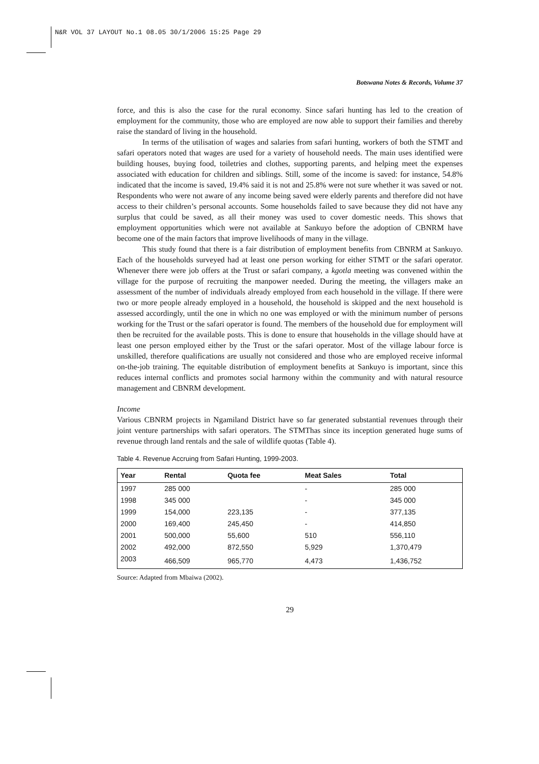N&R VOL 37 LAYOUT No.1 08.05 30/1/2006 15:25 Page 29
Botswana Notes & Records, Volume 37
force, and this is also the case for the rural economy. Since safari hunting has led to the creation of employment for the community, those who are employed are now able to support their families and thereby raise the standard of living in the household.
In terms of the utilisation of wages and salaries from safari hunting, workers of both the STMT and safari operators noted that wages are used for a variety of household needs. The main uses identified were building houses, buying food, toiletries and clothes, supporting parents, and helping meet the expenses associated with education for children and siblings. Still, some of the income is saved: for instance, 54.8% indicated that the income is saved, 19.4% said it is not and 25.8% were not sure whether it was saved or not. Respondents who were not aware of any income being saved were elderly parents and therefore did not have access to their children’s personal accounts. Some households failed to save because they did not have any surplus that could be saved, as all their money was used to cover domestic needs. This shows that employment opportunities which were not available at Sankuyo before the adoption of CBNRM have become one of the main factors that improve livelihoods of many in the village.
This study found that there is a fair distribution of employment benefits from CBNRM at Sankuyo. Each of the households surveyed had at least one person working for either STMT or the safari operator. Whenever there were job offers at the Trust or safari company, a kgotla meeting was convened within the village for the purpose of recruiting the manpower needed. During the meeting, the villagers make an assessment of the number of individuals already employed from each household in the village. If there were two or more people already employed in a household, the household is skipped and the next household is assessed accordingly, until the one in which no one was employed or with the minimum number of persons working for the Trust or the safari operator is found. The members of the household due for employment will then be recruited for the available posts. This is done to ensure that households in the village should have at least one person employed either by the Trust or the safari operator. Most of the village labour force is unskilled, therefore qualifications are usually not considered and those who are employed receive informal on-the-job training. The equitable distribution of employment benefits at Sankuyo is important, since this reduces internal conflicts and promotes social harmony within the community and with natural resource management and CBNRM development.
Income
Various CBNRM projects in Ngamiland District have so far generated substantial revenues through their joint venture partnerships with safari operators. The STMThas since its inception generated huge sums of revenue through land rentals and the sale of wildlife quotas (Table 4).
Table 4. Revenue Accruing from Safari Hunting, 1999-2003.
| Year | Rental | Quota fee | Meat Sales | Total |
| --- | --- | --- | --- | --- |
| 1997 | 285 000 | | - | 285 000 |
| 1998 | 345 000 | | - | 345 000 |
| 1999 | 154,000 | 223,135 | - | 377,135 |
| 2000 | 169,400 | 245,450 | - | 414,850 |
| 2001 | 500,000 | 55,600 | 510 | 556,110 |
| 2002 | 492,000 | 872,550 | 5,929 | 1,370,479 |
| 2003 | 466,509 | 965,770 | 4,473 | 1,436,752 |
Source: Adapted from Mbaiwa (2002).
29